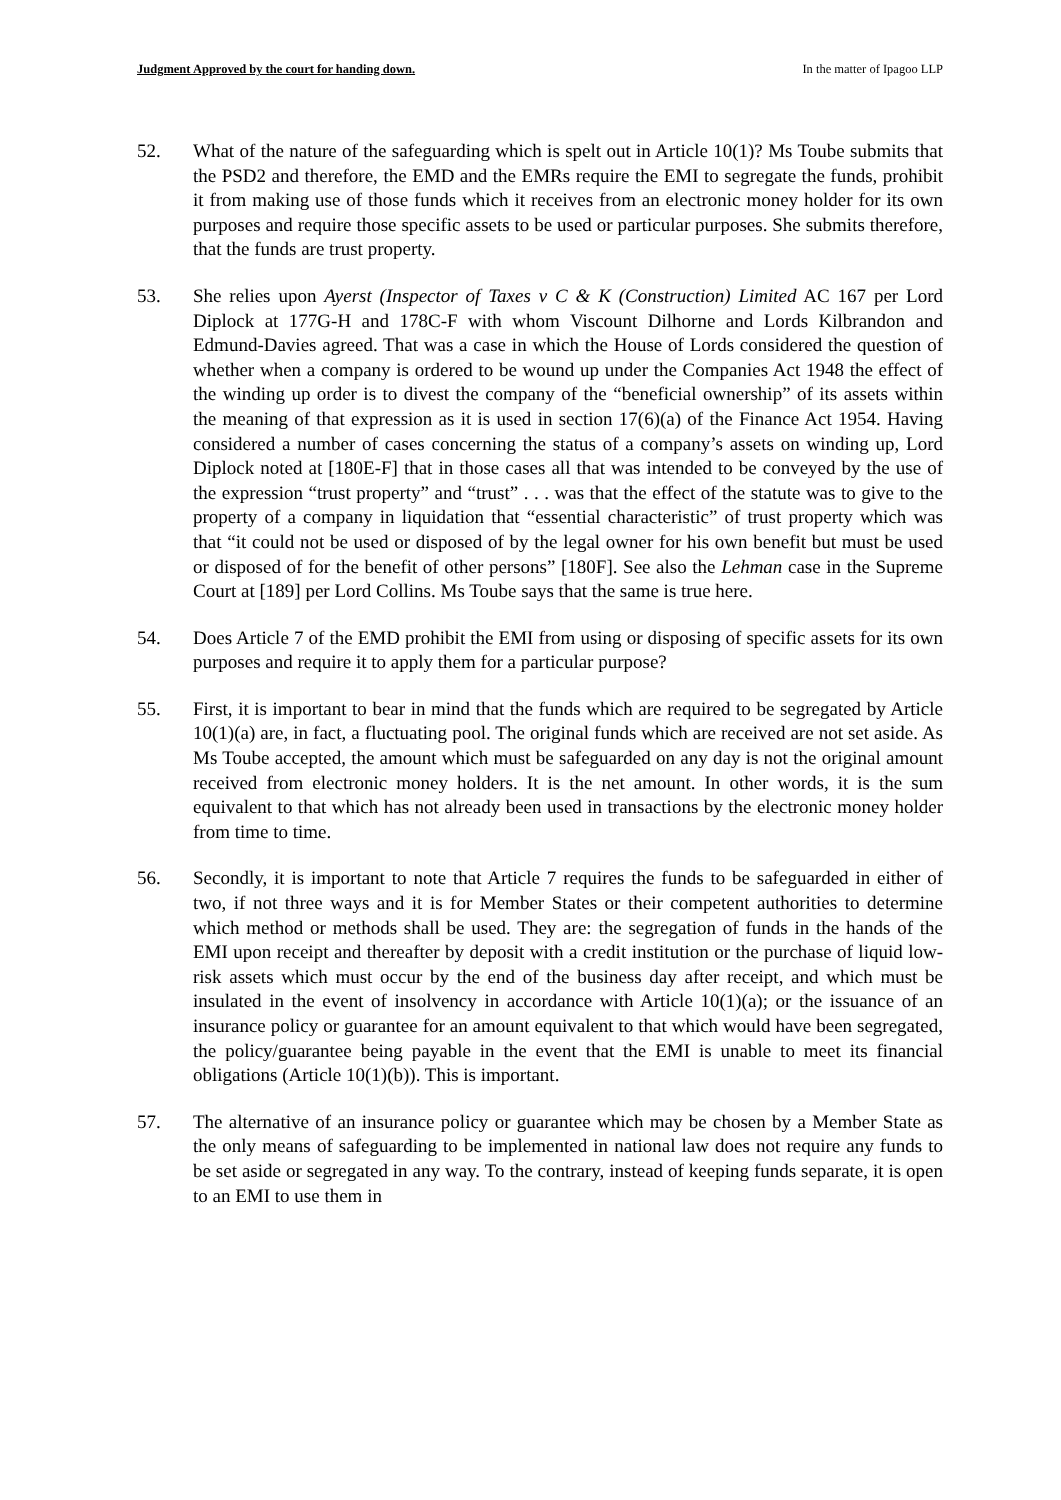Judgment Approved by the court for handing down. In the matter of Ipagoo LLP
52. What of the nature of the safeguarding which is spelt out in Article 10(1)? Ms Toube submits that the PSD2 and therefore, the EMD and the EMRs require the EMI to segregate the funds, prohibit it from making use of those funds which it receives from an electronic money holder for its own purposes and require those specific assets to be used or particular purposes. She submits therefore, that the funds are trust property.
53. She relies upon Ayerst (Inspector of Taxes v C & K (Construction) Limited AC 167 per Lord Diplock at 177G-H and 178C-F with whom Viscount Dilhorne and Lords Kilbrandon and Edmund-Davies agreed. That was a case in which the House of Lords considered the question of whether when a company is ordered to be wound up under the Companies Act 1948 the effect of the winding up order is to divest the company of the “beneficial ownership” of its assets within the meaning of that expression as it is used in section 17(6)(a) of the Finance Act 1954. Having considered a number of cases concerning the status of a company’s assets on winding up, Lord Diplock noted at [180E-F] that in those cases all that was intended to be conveyed by the use of the expression “trust property” and “trust” . . . was that the effect of the statute was to give to the property of a company in liquidation that “essential characteristic” of trust property which was that “it could not be used or disposed of by the legal owner for his own benefit but must be used or disposed of for the benefit of other persons” [180F]. See also the Lehman case in the Supreme Court at [189] per Lord Collins. Ms Toube says that the same is true here.
54. Does Article 7 of the EMD prohibit the EMI from using or disposing of specific assets for its own purposes and require it to apply them for a particular purpose?
55. First, it is important to bear in mind that the funds which are required to be segregated by Article 10(1)(a) are, in fact, a fluctuating pool. The original funds which are received are not set aside. As Ms Toube accepted, the amount which must be safeguarded on any day is not the original amount received from electronic money holders. It is the net amount. In other words, it is the sum equivalent to that which has not already been used in transactions by the electronic money holder from time to time.
56. Secondly, it is important to note that Article 7 requires the funds to be safeguarded in either of two, if not three ways and it is for Member States or their competent authorities to determine which method or methods shall be used. They are: the segregation of funds in the hands of the EMI upon receipt and thereafter by deposit with a credit institution or the purchase of liquid low-risk assets which must occur by the end of the business day after receipt, and which must be insulated in the event of insolvency in accordance with Article 10(1)(a); or the issuance of an insurance policy or guarantee for an amount equivalent to that which would have been segregated, the policy/guarantee being payable in the event that the EMI is unable to meet its financial obligations (Article 10(1)(b)). This is important.
57. The alternative of an insurance policy or guarantee which may be chosen by a Member State as the only means of safeguarding to be implemented in national law does not require any funds to be set aside or segregated in any way. To the contrary, instead of keeping funds separate, it is open to an EMI to use them in